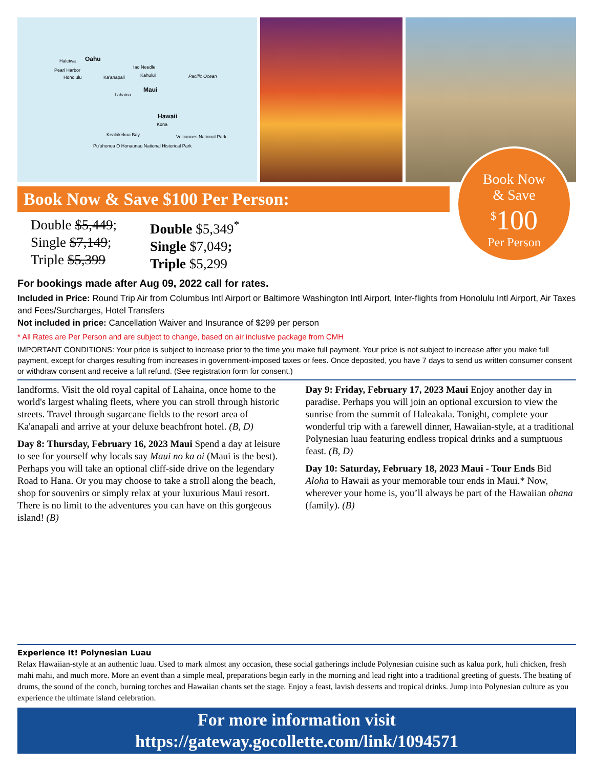Haleiwa Oahu
Pearl Harbor
Honolulu
Iao Needle
Ka'anapali Kahului
Maui
Lahaina
Pacific Ocean
Hawaii
Kona
Kealakekua Bay Volcanoes National Park
Pu'uhonua O Honaunau National Historical Park
Book Now & Save $100 Per Person:
Book Now
& Save
<sup>$</sup>100
Per Person
Double $5,449;
Single $7,149;
Triple $5,399
Double $5,349<sup>*</sup>
Single $7,049;
Triple $5,299
For bookings made after Aug 09, 2022 call for rates.
Included in Price: Round Trip Air from Columbus Intl Airport or Baltimore Washington Intl Airport, Inter-flights from Honolulu Intl Airport, Air Taxes and Fees/Surcharges, Hotel Transfers
Not included in price: Cancellation Waiver and Insurance of $299 per person
* All Rates are Per Person and are subject to change, based on air inclusive package from CMH
IMPORTANT CONDITIONS: Your price is subject to increase prior to the time you make full payment. Your price is not subject to increase after you make full payment, except for charges resulting from increases in government-imposed taxes or fees. Once deposited, you have 7 days to send us written consumer consent or withdraw consent and receive a full refund. (See registration form for consent.)
landforms. Visit the old royal capital of Lahaina, once home to the world's largest whaling fleets, where you can stroll through historic streets. Travel through sugarcane fields to the resort area of Ka'anapali and arrive at your deluxe beachfront hotel. (B, D)
Day 8: Thursday, February 16, 2023 Maui Spend a day at leisure to see for yourself why locals say Maui no ka oi (Maui is the best). Perhaps you will take an optional cliff-side drive on the legendary Road to Hana. Or you may choose to take a stroll along the beach, shop for souvenirs or simply relax at your luxurious Maui resort. There is no limit to the adventures you can have on this gorgeous island! (B)
Day 9: Friday, February 17, 2023 Maui Enjoy another day in paradise. Perhaps you will join an optional excursion to view the sunrise from the summit of Haleakala. Tonight, complete your wonderful trip with a farewell dinner, Hawaiian-style, at a traditional Polynesian luau featuring endless tropical drinks and a sumptuous feast. (B, D)
Day 10: Saturday, February 18, 2023 Maui - Tour Ends Bid Aloha to Hawaii as your memorable tour ends in Maui.* Now, wherever your home is, you’ll always be part of the Hawaiian ohana (family). (B)
Experience It! Polynesian Luau
Relax Hawaiian-style at an authentic luau. Used to mark almost any occasion, these social gatherings include Polynesian cuisine such as kalua pork, huli chicken, fresh mahi mahi, and much more. More an event than a simple meal, preparations begin early in the morning and lead right into a traditional greeting of guests. The beating of drums, the sound of the conch, burning torches and Hawaiian chants set the stage. Enjoy a feast, lavish desserts and tropical drinks. Jump into Polynesian culture as you experience the ultimate island celebration.
For more information visit
https://gateway.gocollette.com/link/1094571